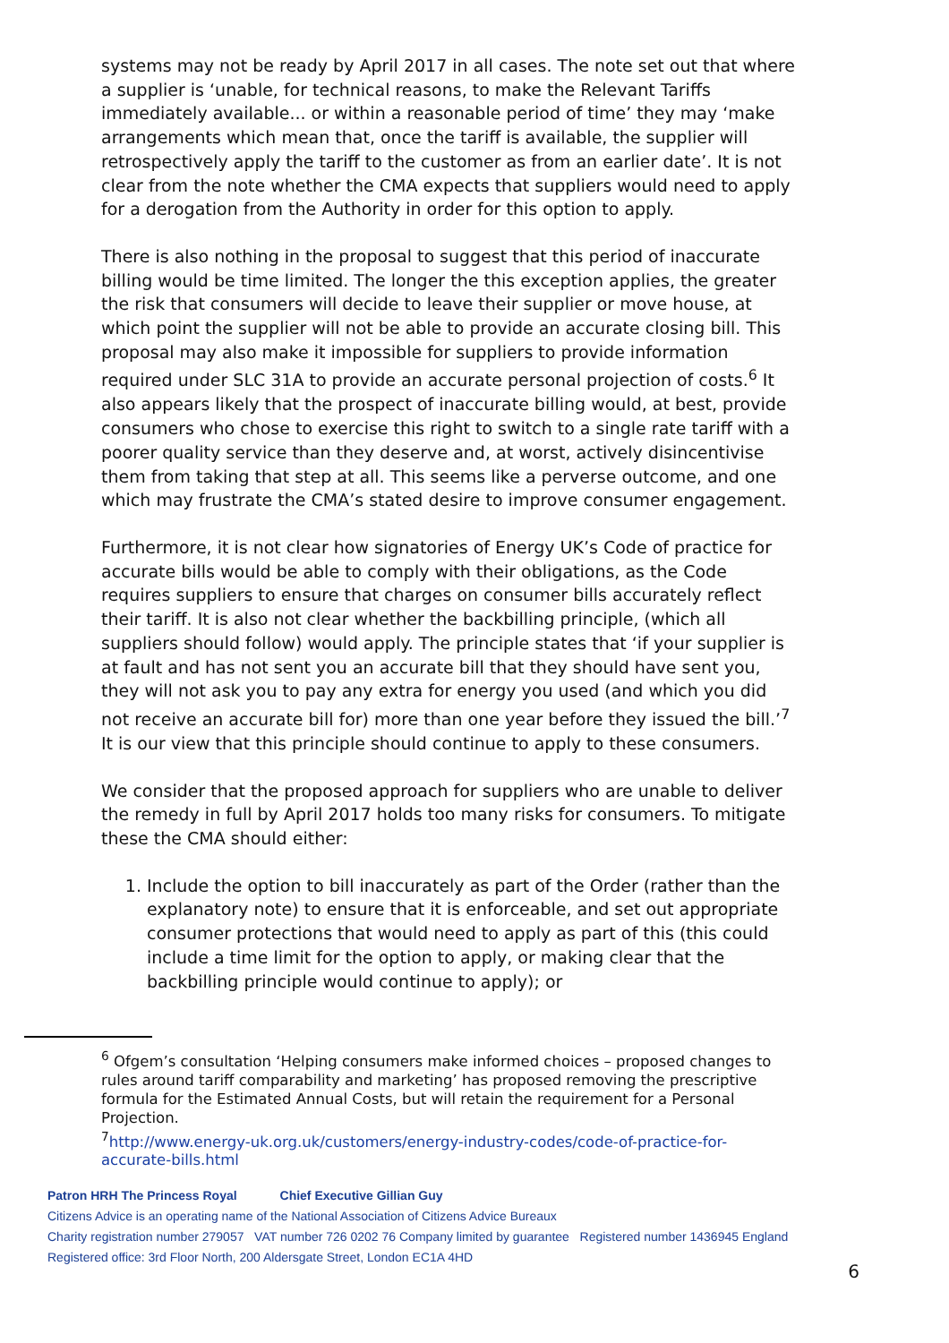systems may not be ready by April 2017 in all cases. The note set out that where a supplier is ‘unable, for technical reasons, to make the Relevant Tariffs immediately available... or within a reasonable period of time’ they may ‘make arrangements which mean that, once the tariff is available, the supplier will retrospectively apply the tariff to the customer as from an earlier date’. It is not clear from the note whether the CMA expects that suppliers would need to apply for a derogation from the Authority in order for this option to apply.
There is also nothing in the proposal to suggest that this period of inaccurate billing would be time limited. The longer the this exception applies, the greater the risk that consumers will decide to leave their supplier or move house, at which point the supplier will not be able to provide an accurate closing bill. This proposal may also make it impossible for suppliers to provide information required under SLC 31A to provide an accurate personal projection of costs.<sup>6</sup> It also appears likely that the prospect of inaccurate billing would, at best, provide consumers who chose to exercise this right to switch to a single rate tariff with a poorer quality service than they deserve and, at worst, actively disincentivise them from taking that step at all. This seems like a perverse outcome, and one which may frustrate the CMA’s stated desire to improve consumer engagement.
Furthermore, it is not clear how signatories of Energy UK’s Code of practice for accurate bills would be able to comply with their obligations, as the Code requires suppliers to ensure that charges on consumer bills accurately reflect their tariff. It is also not clear whether the backbilling principle, (which all suppliers should follow) would apply. The principle states that ‘if your supplier is at fault and has not sent you an accurate bill that they should have sent you, they will not ask you to pay any extra for energy you used (and which you did not receive an accurate bill for) more than one year before they issued the bill.’<sup>7</sup> It is our view that this principle should continue to apply to these consumers.
We consider that the proposed approach for suppliers who are unable to deliver the remedy in full by April 2017 holds too many risks for consumers. To mitigate these the CMA should either:
1. Include the option to bill inaccurately as part of the Order (rather than the explanatory note) to ensure that it is enforceable, and set out appropriate consumer protections that would need to apply as part of this (this could include a time limit for the option to apply, or making clear that the backbilling principle would continue to apply); or
<sup>6</sup> Ofgem’s consultation ‘Helping consumers make informed choices – proposed changes to rules around tariff comparability and marketing’ has proposed removing the prescriptive formula for the Estimated Annual Costs, but will retain the requirement for a Personal Projection.
<sup>7</sup> http://www.energy-uk.org.uk/customers/energy-industry-codes/code-of-practice-for-accurate-bills.html
Patron HRH The Princess Royal Chief Executive Gillian Guy
Citizens Advice is an operating name of the National Association of Citizens Advice Bureaux
Charity registration number 279057 VAT number 726 0202 76 Company limited by guarantee Registered number 1436945 England
Registered office: 3rd Floor North, 200 Aldersgate Street, London EC1A 4HD
6